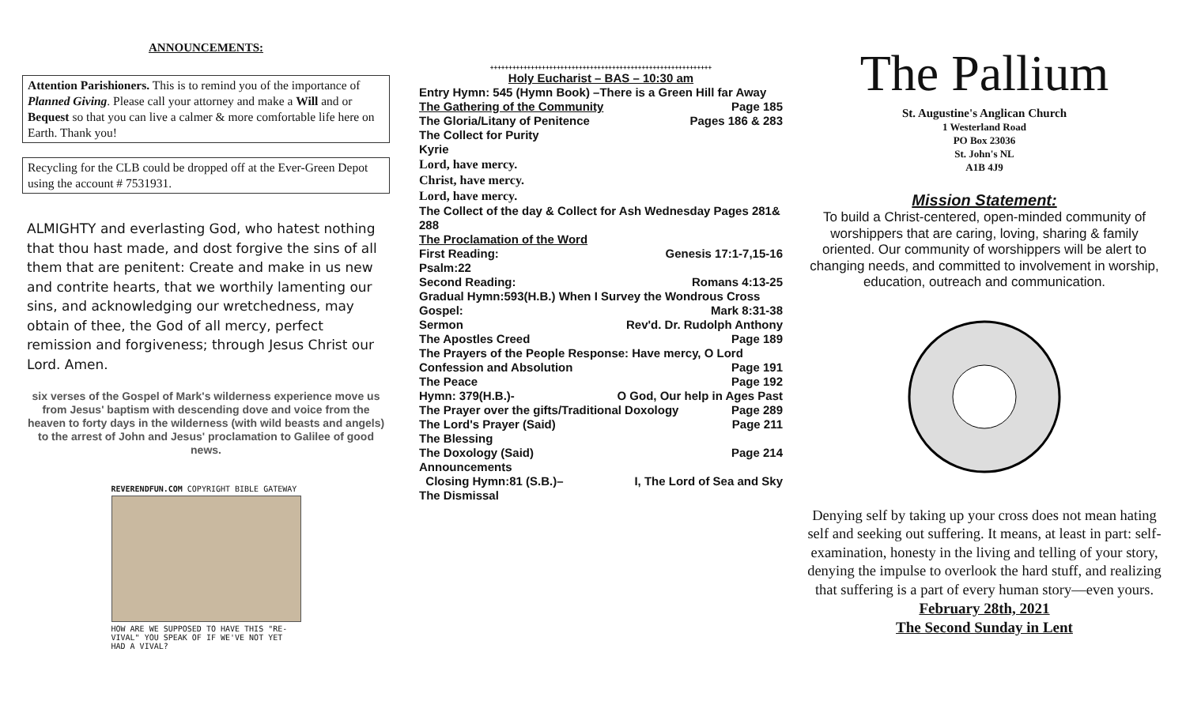ANNOUNCEMENTS:
Attention Parishioners. This is to remind you of the importance of Planned Giving. Please call your attorney and make a Will and or Bequest so that you can live a calmer & more comfortable life here on Earth. Thank you!
Recycling for the CLB could be dropped off at the Ever-Green Depot using the account # 7531931.
ALMIGHTY and everlasting God, who hatest nothing that thou hast made, and dost forgive the sins of all them that are penitent: Create and make in us new and contrite hearts, that we worthily lamenting our sins, and acknowledging our wretchedness, may obtain of thee, the God of all mercy, perfect remission and forgiveness; through Jesus Christ our Lord. Amen.
six verses of the Gospel of Mark's wilderness experience move us from Jesus' baptism with descending dove and voice from the heaven to forty days in the wilderness (with wild beasts and angels) to the arrest of John and Jesus' proclamation to Galilee of good news.
REVERENDFUN.COM COPYRIGHT BIBLE GATEWAY
HOW ARE WE SUPPOSED TO HAVE THIS "RE-VIVAL" YOU SPEAK OF IF WE'VE NOT YET HAD A VIVAL?
++++++++++++++++++++++++++++++++++++++++++++++++++++++++++++
Holy Eucharist – BAS – 10:30 am
Entry Hymn: 545 (Hymn Book) –There is a Green Hill far Away
The Gathering of the Community Page 185
The Gloria/Litany of Penitence Pages 186 & 283
The Collect for Purity
Kyrie
Lord, have mercy.
Christ, have mercy.
Lord, have mercy.
The Collect of the day & Collect for Ash Wednesday Pages 281& 288
The Proclamation of the Word
First Reading: Genesis 17:1-7,15-16
Psalm:22
Second Reading: Romans 4:13-25
Gradual Hymn:593(H.B.) When I Survey the Wondrous Cross
Gospel: Mark 8:31-38
Sermon Rev'd. Dr. Rudolph Anthony
The Apostles Creed Page 189
The Prayers of the People Response: Have mercy, O Lord
Confession and Absolution Page 191
The Peace Page 192
Hymn: 379(H.B.)- O God, Our help in Ages Past
The Prayer over the gifts/Traditional Doxology Page 289
The Lord's Prayer (Said) Page 211
The Blessing
The Doxology (Said) Page 214
Announcements
Closing Hymn:81 (S.B.)– I, The Lord of Sea and Sky
The Dismissal
The Pallium
St. Augustine's Anglican Church
1 Westerland Road
PO Box 23036
St. John's NL
A1B 4J9
Mission Statement:
To build a Christ-centered, open-minded community of worshippers that are caring, loving, sharing & family oriented. Our community of worshippers will be alert to changing needs, and committed to involvement in worship, education, outreach and communication.
Denying self by taking up your cross does not mean hating self and seeking out suffering. It means, at least in part: self-examination, honesty in the living and telling of your story, denying the impulse to overlook the hard stuff, and realizing that suffering is a part of every human story—even yours.
February 28th, 2021
The Second Sunday in Lent